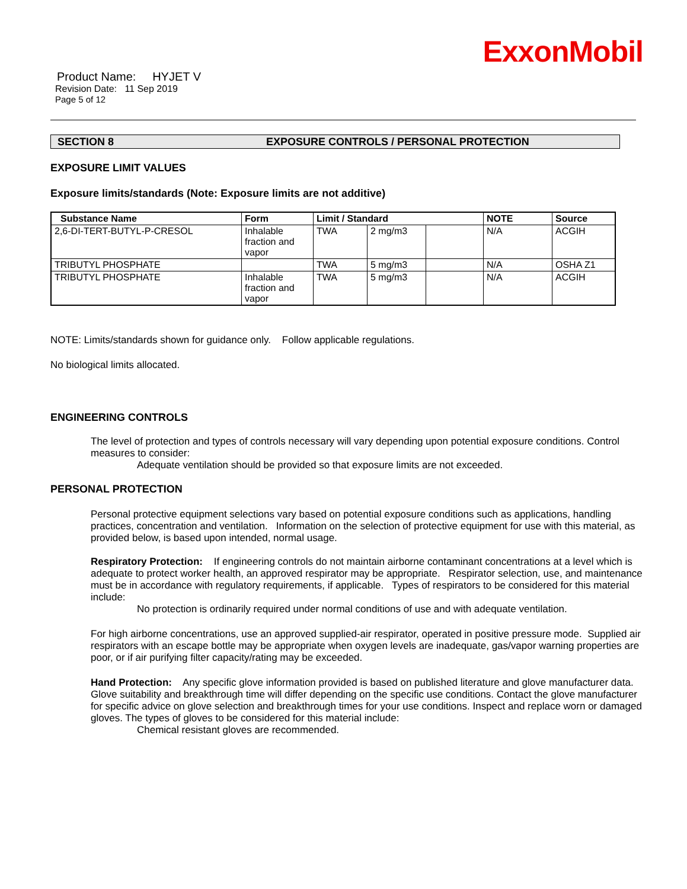ExxonMobil
Product Name: HYJET V
Revision Date: 11 Sep 2019
Page 5 of 12
SECTION 8 EXPOSURE CONTROLS / PERSONAL PROTECTION
EXPOSURE LIMIT VALUES
Exposure limits/standards (Note: Exposure limits are not additive)
| Substance Name | Form | Limit / Standard | | | NOTE | Source |
| --- | --- | --- | --- | --- | --- | --- |
| 2,6-DI-TERT-BUTYL-P-CRESOL | Inhalable fraction and vapor | TWA | 2 mg/m3 | | N/A | ACGIH |
| TRIBUTYL PHOSPHATE | | TWA | 5 mg/m3 | | N/A | OSHA Z1 |
| TRIBUTYL PHOSPHATE | Inhalable fraction and vapor | TWA | 5 mg/m3 | | N/A | ACGIH |
NOTE: Limits/standards shown for guidance only. Follow applicable regulations.
No biological limits allocated.
ENGINEERING CONTROLS
The level of protection and types of controls necessary will vary depending upon potential exposure conditions. Control measures to consider:
Adequate ventilation should be provided so that exposure limits are not exceeded.
PERSONAL PROTECTION
Personal protective equipment selections vary based on potential exposure conditions such as applications, handling practices, concentration and ventilation. Information on the selection of protective equipment for use with this material, as provided below, is based upon intended, normal usage.
Respiratory Protection: If engineering controls do not maintain airborne contaminant concentrations at a level which is adequate to protect worker health, an approved respirator may be appropriate. Respirator selection, use, and maintenance must be in accordance with regulatory requirements, if applicable. Types of respirators to be considered for this material include:
No protection is ordinarily required under normal conditions of use and with adequate ventilation.
For high airborne concentrations, use an approved supplied-air respirator, operated in positive pressure mode. Supplied air respirators with an escape bottle may be appropriate when oxygen levels are inadequate, gas/vapor warning properties are poor, or if air purifying filter capacity/rating may be exceeded.
Hand Protection: Any specific glove information provided is based on published literature and glove manufacturer data. Glove suitability and breakthrough time will differ depending on the specific use conditions. Contact the glove manufacturer for specific advice on glove selection and breakthrough times for your use conditions. Inspect and replace worn or damaged gloves. The types of gloves to be considered for this material include:
Chemical resistant gloves are recommended.